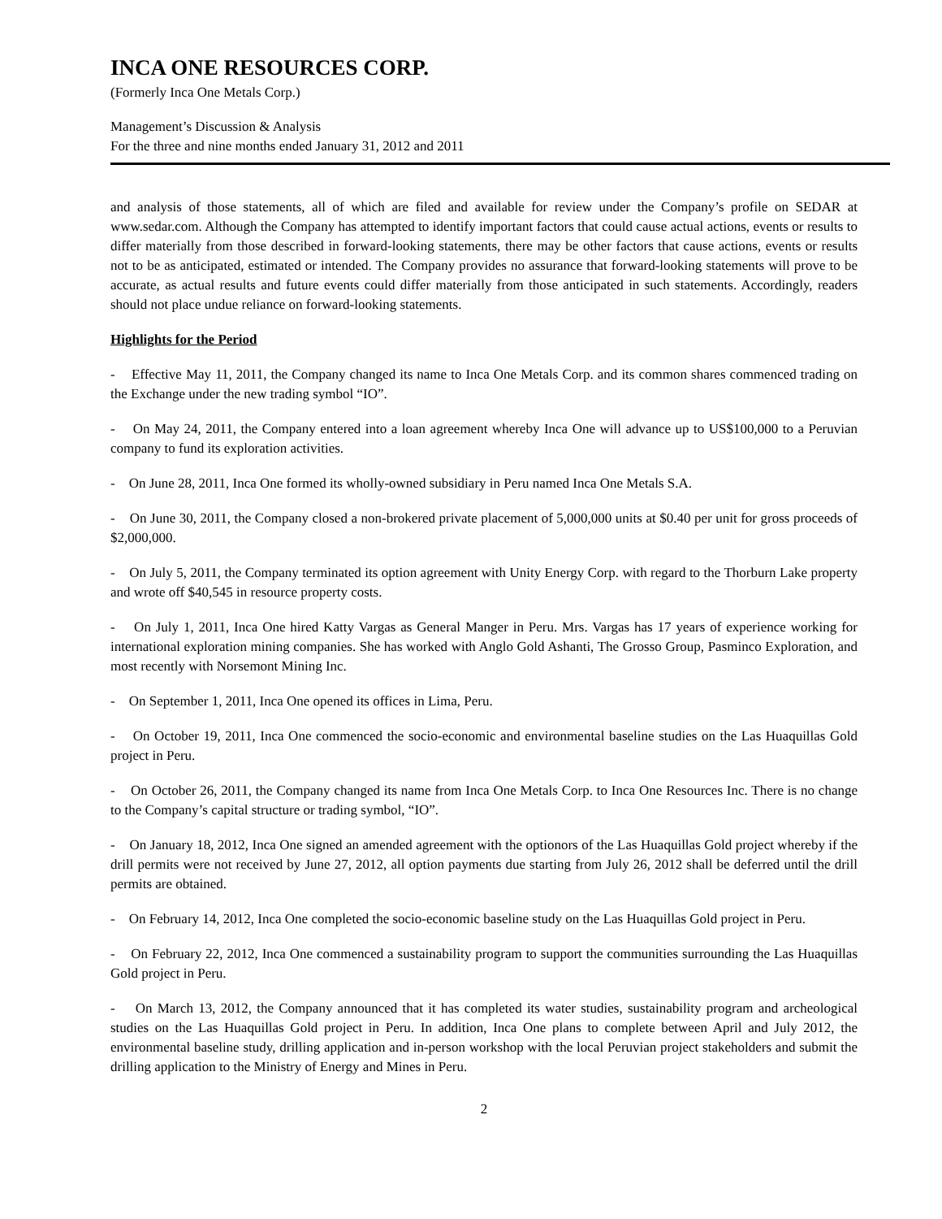INCA ONE RESOURCES CORP.
(Formerly Inca One Metals Corp.)
Management’s Discussion & Analysis
For the three and nine months ended January 31, 2012 and 2011
and analysis of those statements, all of which are filed and available for review under the Company’s profile on SEDAR at www.sedar.com. Although the Company has attempted to identify important factors that could cause actual actions, events or results to differ materially from those described in forward-looking statements, there may be other factors that cause actions, events or results not to be as anticipated, estimated or intended. The Company provides no assurance that forward-looking statements will prove to be accurate, as actual results and future events could differ materially from those anticipated in such statements. Accordingly, readers should not place undue reliance on forward-looking statements.
Highlights for the Period
- Effective May 11, 2011, the Company changed its name to Inca One Metals Corp. and its common shares commenced trading on the Exchange under the new trading symbol “IO”.
- On May 24, 2011, the Company entered into a loan agreement whereby Inca One will advance up to US$100,000 to a Peruvian company to fund its exploration activities.
- On June 28, 2011, Inca One formed its wholly-owned subsidiary in Peru named Inca One Metals S.A.
- On June 30, 2011, the Company closed a non-brokered private placement of 5,000,000 units at $0.40 per unit for gross proceeds of $2,000,000.
- On July 5, 2011, the Company terminated its option agreement with Unity Energy Corp. with regard to the Thorburn Lake property and wrote off $40,545 in resource property costs.
- On July 1, 2011, Inca One hired Katty Vargas as General Manger in Peru. Mrs. Vargas has 17 years of experience working for international exploration mining companies. She has worked with Anglo Gold Ashanti, The Grosso Group, Pasminco Exploration, and most recently with Norsemont Mining Inc.
- On September 1, 2011, Inca One opened its offices in Lima, Peru.
- On October 19, 2011, Inca One commenced the socio-economic and environmental baseline studies on the Las Huaquillas Gold project in Peru.
- On October 26, 2011, the Company changed its name from Inca One Metals Corp. to Inca One Resources Inc. There is no change to the Company’s capital structure or trading symbol, “IO”.
- On January 18, 2012, Inca One signed an amended agreement with the optionors of the Las Huaquillas Gold project whereby if the drill permits were not received by June 27, 2012, all option payments due starting from July 26, 2012 shall be deferred until the drill permits are obtained.
- On February 14, 2012, Inca One completed the socio-economic baseline study on the Las Huaquillas Gold project in Peru.
- On February 22, 2012, Inca One commenced a sustainability program to support the communities surrounding the Las Huaquillas Gold project in Peru.
- On March 13, 2012, the Company announced that it has completed its water studies, sustainability program and archeological studies on the Las Huaquillas Gold project in Peru. In addition, Inca One plans to complete between April and July 2012, the environmental baseline study, drilling application and in-person workshop with the local Peruvian project stakeholders and submit the drilling application to the Ministry of Energy and Mines in Peru.
2